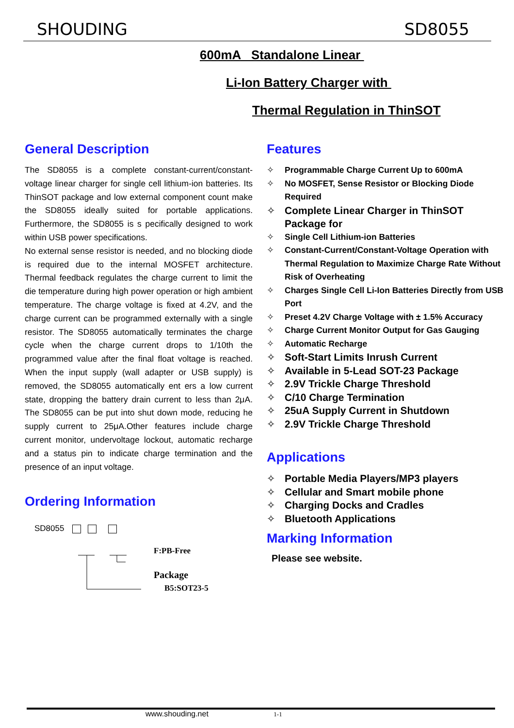SHOUDING SD8055
600mA Standalone Linear
Li-Ion Battery Charger with
Thermal Regulation in ThinSOT
General Description
The SD8055 is a complete constant-current/constant-voltage linear charger for single cell lithium-ion batteries. Its ThinSOT package and low external component count make the SD8055 ideally suited for portable applications. Furthermore, the SD8055 is s pecifically designed to work within USB power specifications.
No external sense resistor is needed, and no blocking diode is required due to the internal MOSFET architecture. Thermal feedback regulates the charge current to limit the die temperature during high power operation or high ambient temperature. The charge voltage is fixed at 4.2V, and the charge current can be programmed externally with a single resistor. The SD8055 automatically terminates the charge cycle when the charge current drops to 1/10th the programmed value after the final float voltage is reached. When the input supply (wall adapter or USB supply) is removed, the SD8055 automatically ent ers a low current state, dropping the battery drain current to less than 2μA. The SD8055 can be put into shut down mode, reducing he supply current to 25μA.Other features include charge current monitor, undervoltage lockout, automatic recharge and a status pin to indicate charge termination and the presence of an input voltage.
Ordering Information
SD8055
F:PB-Free
Package
B5:SOT23-5
Features
✧ Programmable Charge Current Up to 600mA
✧ No MOSFET, Sense Resistor or Blocking Diode Required
✧ Complete Linear Charger in ThinSOT Package for
✧ Single Cell Lithium-ion Batteries
✧ Constant-Current/Constant-Voltage Operation with Thermal Regulation to Maximize Charge Rate Without Risk of Overheating
✧ Charges Single Cell Li-Ion Batteries Directly from USB Port
✧ Preset 4.2V Charge Voltage with ± 1.5% Accuracy
✧ Charge Current Monitor Output for Gas Gauging
✧ Automatic Recharge
✧ Soft-Start Limits Inrush Current
✧ Available in 5-Lead SOT-23 Package
✧ 2.9V Trickle Charge Threshold
✧ C/10 Charge Termination
✧ 25uA Supply Current in Shutdown
✧ 2.9V Trickle Charge Threshold
Applications
✧ Portable Media Players/MP3 players
✧ Cellular and Smart mobile phone
✧ Charging Docks and Cradles
✧ Bluetooth Applications
Marking Information
Please see website.
www.shouding.net 1-1